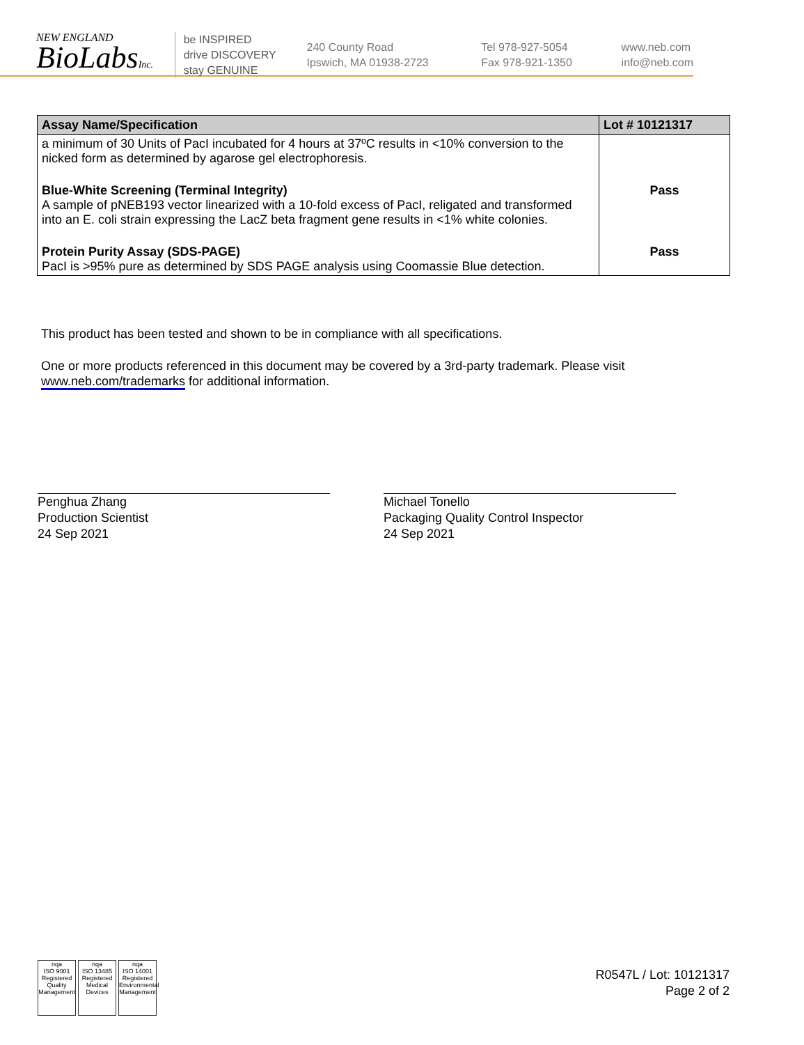NEW ENGLAND
BioLabsInc.
be INSPIRED
drive DISCOVERY
stay GENUINE
240 County Road
Ipswich, MA 01938-2723
Tel 978-927-5054
Fax 978-921-1350
www.neb.com
info@neb.com
| Assay Name/Specification | Lot # 10121317 |
| --- | --- |
| a minimum of 30 Units of PacI incubated for 4 hours at 37ºC results in <10% conversion to the nicked form as determined by agarose gel electrophoresis. | |
| Blue-White Screening (Terminal Integrity) A sample of pNEB193 vector linearized with a 10-fold excess of PacI, religated and transformed into an E. coli strain expressing the LacZ beta fragment gene results in <1% white colonies. | Pass |
| Protein Purity Assay (SDS-PAGE) PacI is >95% pure as determined by SDS PAGE analysis using Coomassie Blue detection. | Pass |
This product has been tested and shown to be in compliance with all specifications.
One or more products referenced in this document may be covered by a 3rd-party trademark. Please visit
www.neb.com/trademarks for additional information.
Penghua Zhang
Production Scientist
24 Sep 2021
Michael Tonello
Packaging Quality Control Inspector
24 Sep 2021
nqa
ISO 9001
Registered
Quality Management
nqa
ISO 13485
Registered
Medical Devices
nqa
ISO 14001
Registered
Environmental Management
R0547L / Lot: 10121317
Page 2 of 2